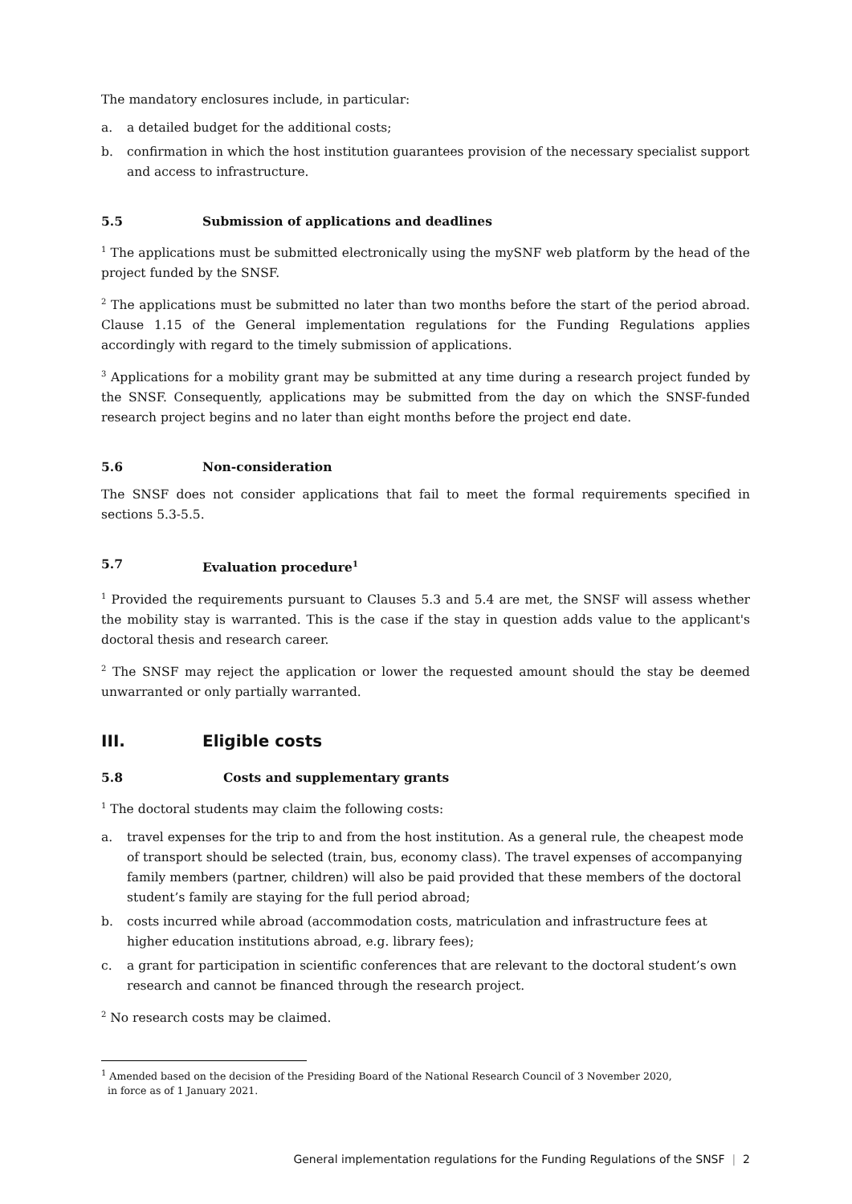The mandatory enclosures include, in particular:
a. a detailed budget for the additional costs;
b. confirmation in which the host institution guarantees provision of the necessary specialist support and access to infrastructure.
5.5 Submission of applications and deadlines
<sup>1</sup> The applications must be submitted electronically using the mySNF web platform by the head of the project funded by the SNSF.
<sup>2</sup> The applications must be submitted no later than two months before the start of the period abroad. Clause 1.15 of the General implementation regulations for the Funding Regulations applies accordingly with regard to the timely submission of applications.
<sup>3</sup> Applications for a mobility grant may be submitted at any time during a research project funded by the SNSF. Consequently, applications may be submitted from the day on which the SNSF-funded research project begins and no later than eight months before the project end date.
5.6 Non-consideration
The SNSF does not consider applications that fail to meet the formal requirements specified in sections 5.3-5.5.
5.7 Evaluation procedure<sup>1</sup>
<sup>1</sup> Provided the requirements pursuant to Clauses 5.3 and 5.4 are met, the SNSF will assess whether the mobility stay is warranted. This is the case if the stay in question adds value to the applicant's doctoral thesis and research career.
<sup>2</sup> The SNSF may reject the application or lower the requested amount should the stay be deemed unwarranted or only partially warranted.
III. Eligible costs
5.8 Costs and supplementary grants
<sup>1</sup> The doctoral students may claim the following costs:
a. travel expenses for the trip to and from the host institution. As a general rule, the cheapest mode of transport should be selected (train, bus, economy class). The travel expenses of accompanying family members (partner, children) will also be paid provided that these members of the doctoral student’s family are staying for the full period abroad;
b. costs incurred while abroad (accommodation costs, matriculation and infrastructure fees at higher education institutions abroad, e.g. library fees);
c. a grant for participation in scientific conferences that are relevant to the doctoral student’s own research and cannot be financed through the research project.
<sup>2</sup> No research costs may be claimed.
<sup>1</sup> Amended based on the decision of the Presiding Board of the National Research Council of 3 November 2020,
in force as of 1 January 2021.
General implementation regulations for the Funding Regulations of the SNSF | 2